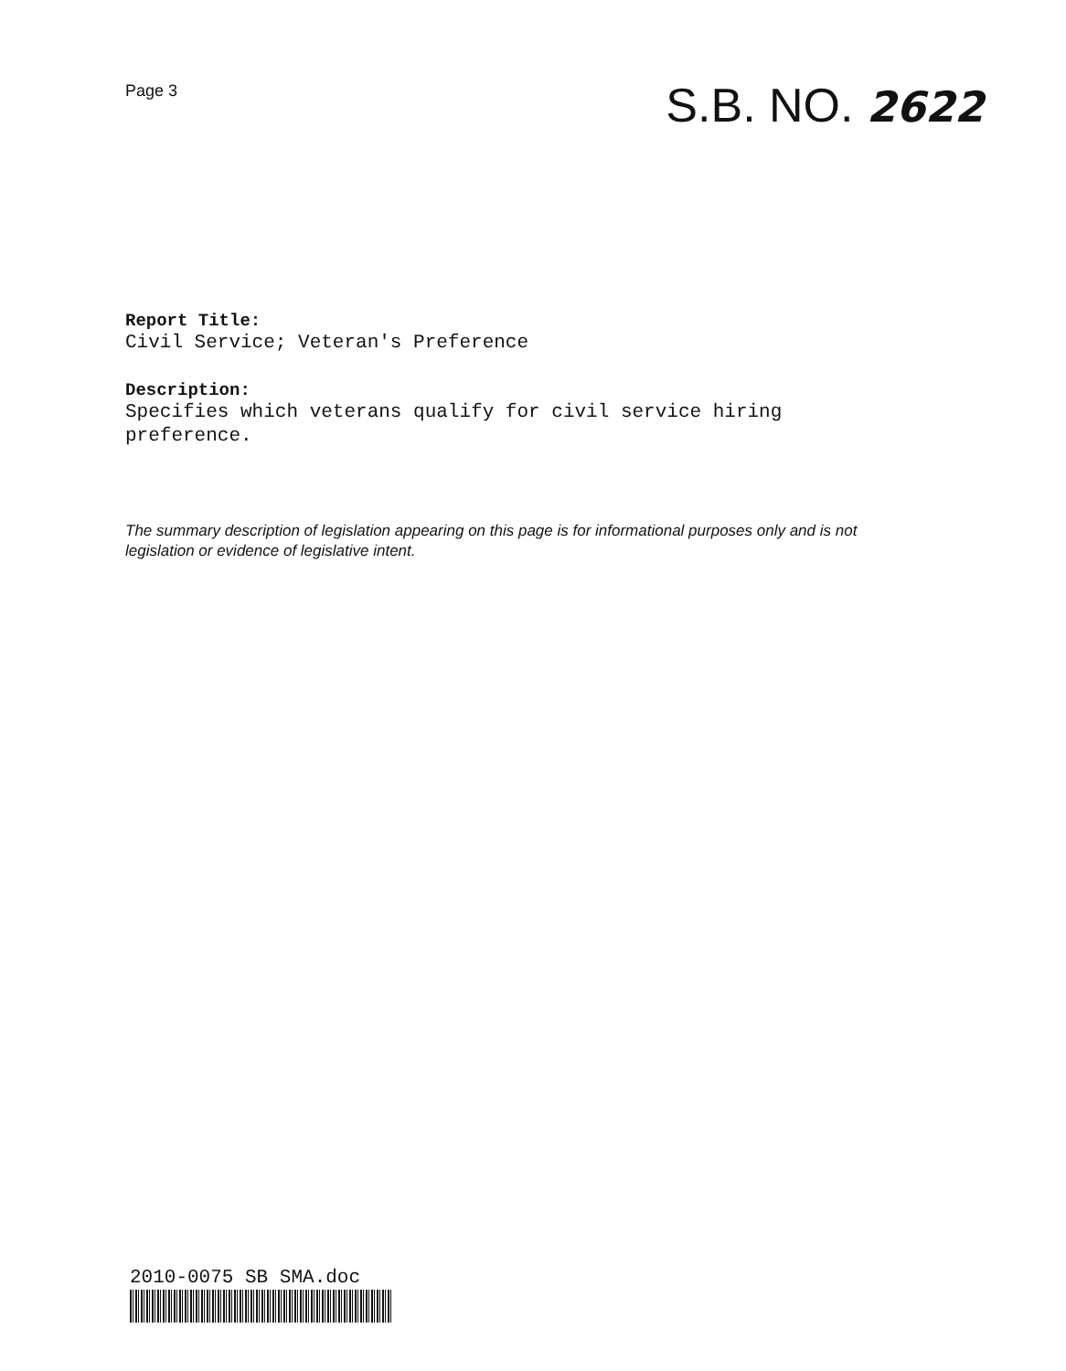Page 3
S.B. NO. 2622
Report Title:
Civil Service; Veteran's Preference
Description:
Specifies which veterans qualify for civil service hiring
preference.
The summary description of legislation appearing on this page is for informational purposes only and is not legislation or evidence of legislative intent.
2010-0075 SB SMA.doc